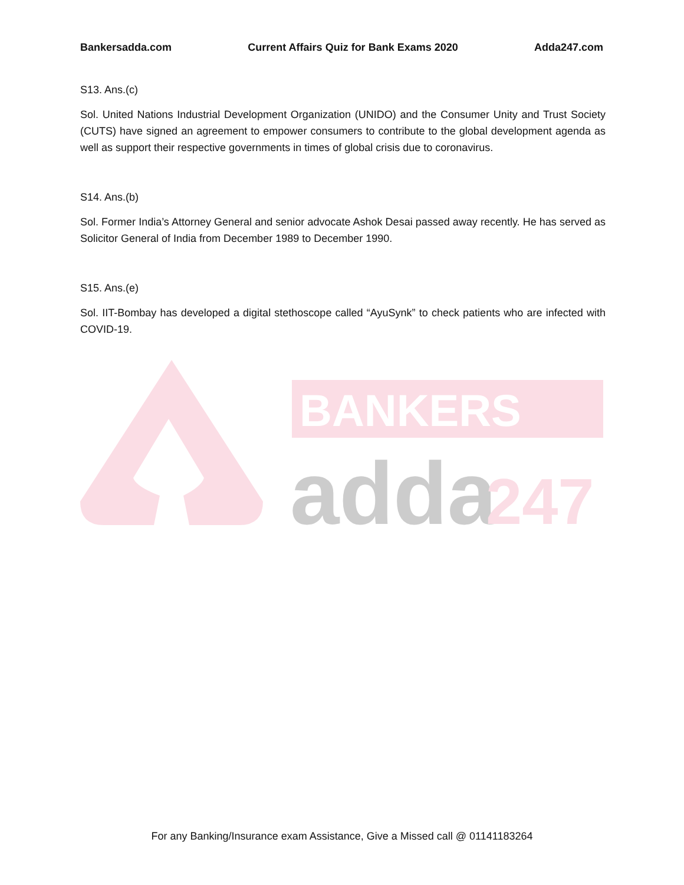Bankersadda.com Current Affairs Quiz for Bank Exams 2020 Adda247.com
S13. Ans.(c)
Sol. United Nations Industrial Development Organization (UNIDO) and the Consumer Unity and Trust Society (CUTS) have signed an agreement to empower consumers to contribute to the global development agenda as well as support their respective governments in times of global crisis due to coronavirus.
S14. Ans.(b)
Sol. Former India’s Attorney General and senior advocate Ashok Desai passed away recently. He has served as Solicitor General of India from December 1989 to December 1990.
S15. Ans.(e)
Sol. IIT-Bombay has developed a digital stethoscope called “AyuSynk” to check patients who are infected with COVID-19.
BANKERS
adda
247
For any Banking/Insurance exam Assistance, Give a Missed call @ 01141183264